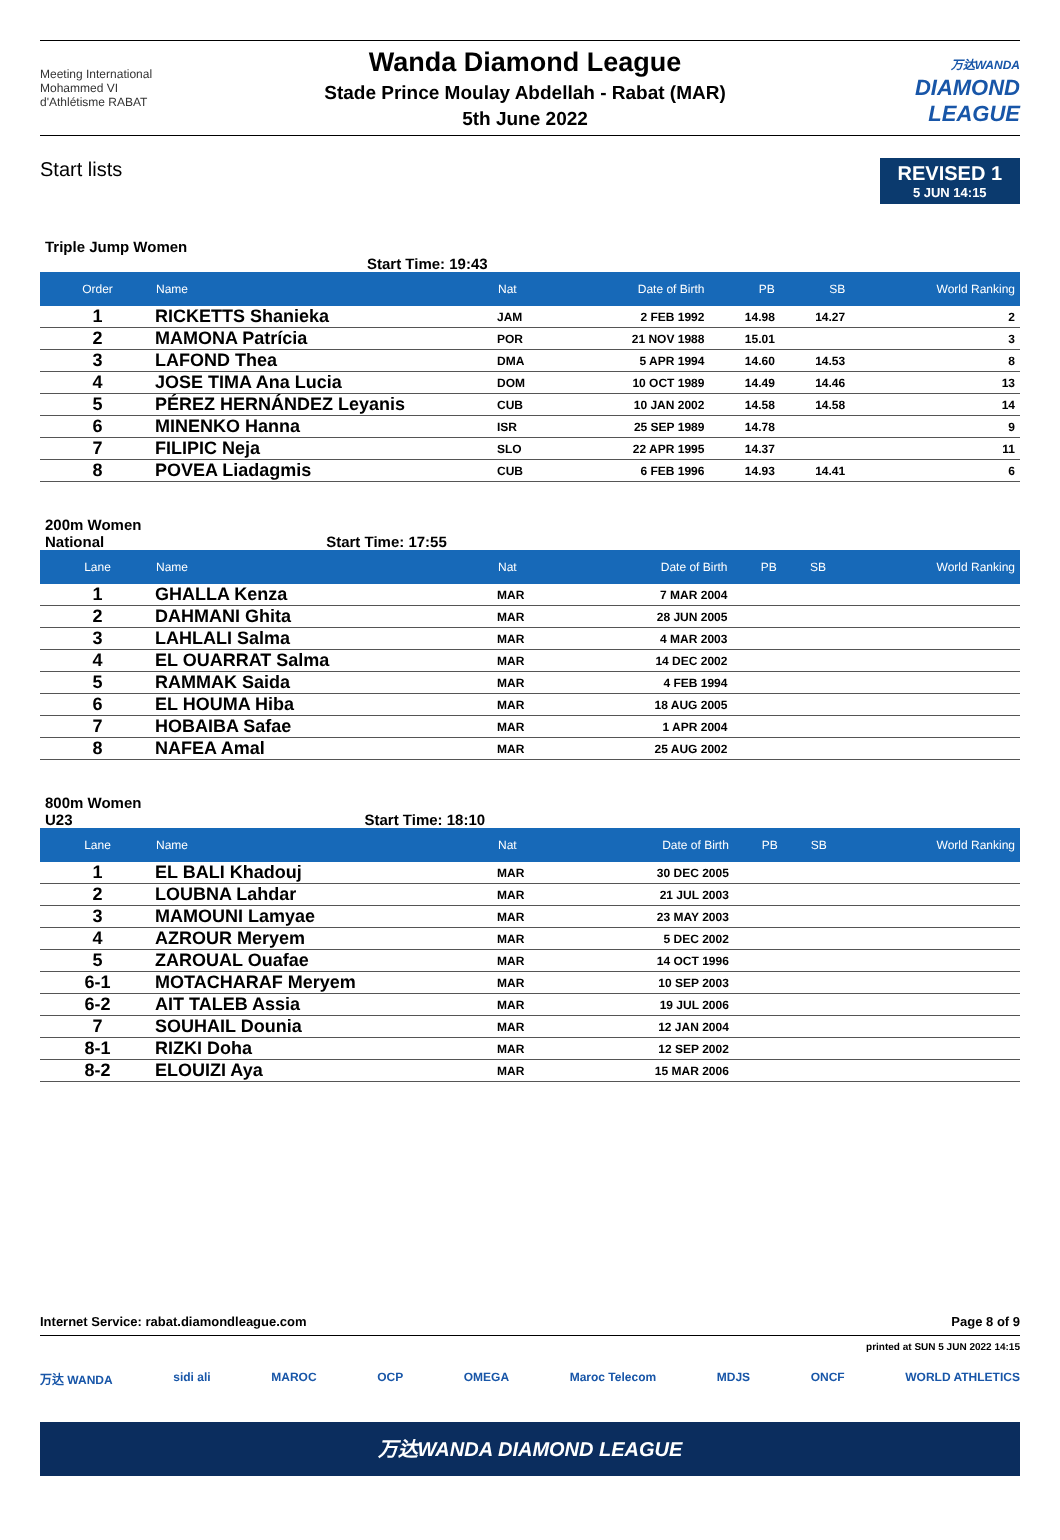Meeting International
Mohammed VI
d'Athlétisme RABAT
Wanda Diamond League
Stade Prince Moulay Abdellah - Rabat (MAR)
5th June 2022
万达WANDA
DIAMOND
LEAGUE
Start lists
REVISED 1
5 JUN 14:15
Triple Jump Women
Start Time: 19:43
| Order | Name | Nat | Date of Birth | PB | SB | World Ranking |
| --- | --- | --- | --- | --- | --- | --- |
| 1 | RICKETTS Shanieka | JAM | 2 FEB 1992 | 14.98 | 14.27 | 2 |
| 2 | MAMONA Patrícia | POR | 21 NOV 1988 | 15.01 | | 3 |
| 3 | LAFOND Thea | DMA | 5 APR 1994 | 14.60 | 14.53 | 8 |
| 4 | JOSE TIMA Ana Lucia | DOM | 10 OCT 1989 | 14.49 | 14.46 | 13 |
| 5 | PÉREZ HERNÁNDEZ Leyanis | CUB | 10 JAN 2002 | 14.58 | 14.58 | 14 |
| 6 | MINENKO Hanna | ISR | 25 SEP 1989 | 14.78 | | 9 |
| 7 | FILIPIC Neja | SLO | 22 APR 1995 | 14.37 | | 11 |
| 8 | POVEA Liadagmis | CUB | 6 FEB 1996 | 14.93 | 14.41 | 6 |
200m Women
National Start Time: 17:55
| Lane | Name | Nat | Date of Birth | PB | SB | World Ranking |
| --- | --- | --- | --- | --- | --- | --- |
| 1 | GHALLA Kenza | MAR | 7 MAR 2004 | | | |
| 2 | DAHMANI Ghita | MAR | 28 JUN 2005 | | | |
| 3 | LAHLALI Salma | MAR | 4 MAR 2003 | | | |
| 4 | EL OUARRAT Salma | MAR | 14 DEC 2002 | | | |
| 5 | RAMMAK Saida | MAR | 4 FEB 1994 | | | |
| 6 | EL HOUMA Hiba | MAR | 18 AUG 2005 | | | |
| 7 | HOBAIBA Safae | MAR | 1 APR 2004 | | | |
| 8 | NAFEA Amal | MAR | 25 AUG 2002 | | | |
800m Women
U23 Start Time: 18:10
| Lane | Name | Nat | Date of Birth | PB | SB | World Ranking |
| --- | --- | --- | --- | --- | --- | --- |
| 1 | EL BALI Khadouj | MAR | 30 DEC 2005 | | | |
| 2 | LOUBNA Lahdar | MAR | 21 JUL 2003 | | | |
| 3 | MAMOUNI Lamyae | MAR | 23 MAY 2003 | | | |
| 4 | AZROUR Meryem | MAR | 5 DEC 2002 | | | |
| 5 | ZAROUAL Ouafae | MAR | 14 OCT 1996 | | | |
| 6-1 | MOTACHARAF Meryem | MAR | 10 SEP 2003 | | | |
| 6-2 | AIT TALEB Assia | MAR | 19 JUL 2006 | | | |
| 7 | SOUHAIL Dounia | MAR | 12 JAN 2004 | | | |
| 8-1 | RIZKI Doha | MAR | 12 SEP 2002 | | | |
| 8-2 | ELOUIZI Aya | MAR | 15 MAR 2006 | | | |
Internet Service: rabat.diamondleague.com Page 8 of 9
printed at SUN 5 JUN 2022 14:15
万达 WANDA sidi ali MAROC OCP OMEGA Maroc Telecom MDJS ONCF WORLD ATHLETICS
万达WANDA DIAMOND LEAGUE